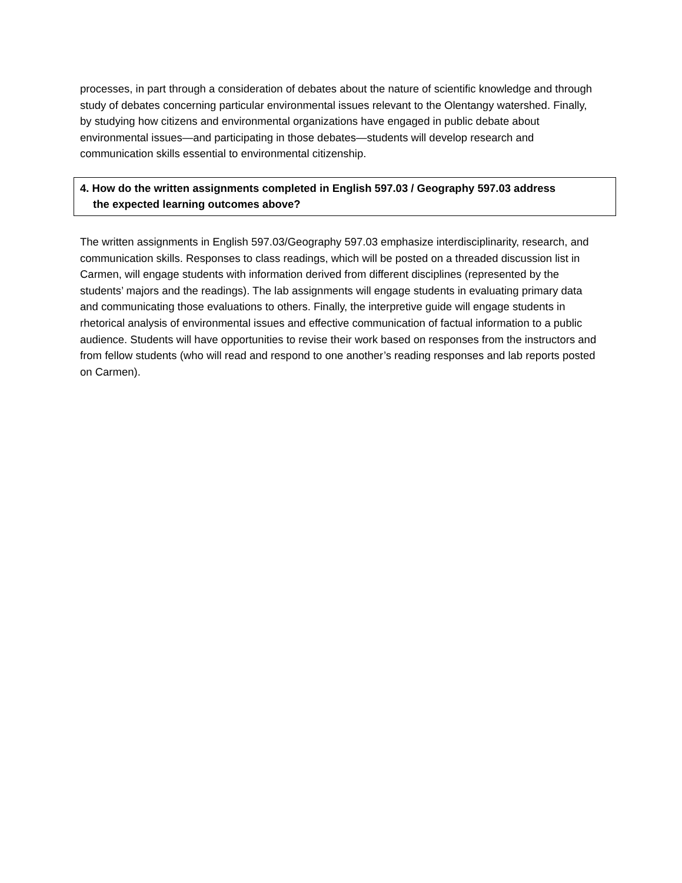processes, in part through a consideration of debates about the nature of scientific knowledge and through study of debates concerning particular environmental issues relevant to the Olentangy watershed. Finally, by studying how citizens and environmental organizations have engaged in public debate about environmental issues—and participating in those debates—students will develop research and communication skills essential to environmental citizenship.
4. How do the written assignments completed in English 597.03 / Geography 597.03 address
the expected learning outcomes above?
The written assignments in English 597.03/Geography 597.03 emphasize interdisciplinarity, research, and communication skills. Responses to class readings, which will be posted on a threaded discussion list in Carmen, will engage students with information derived from different disciplines (represented by the students’ majors and the readings). The lab assignments will engage students in evaluating primary data and communicating those evaluations to others. Finally, the interpretive guide will engage students in rhetorical analysis of environmental issues and effective communication of factual information to a public audience. Students will have opportunities to revise their work based on responses from the instructors and from fellow students (who will read and respond to one another’s reading responses and lab reports posted on Carmen).